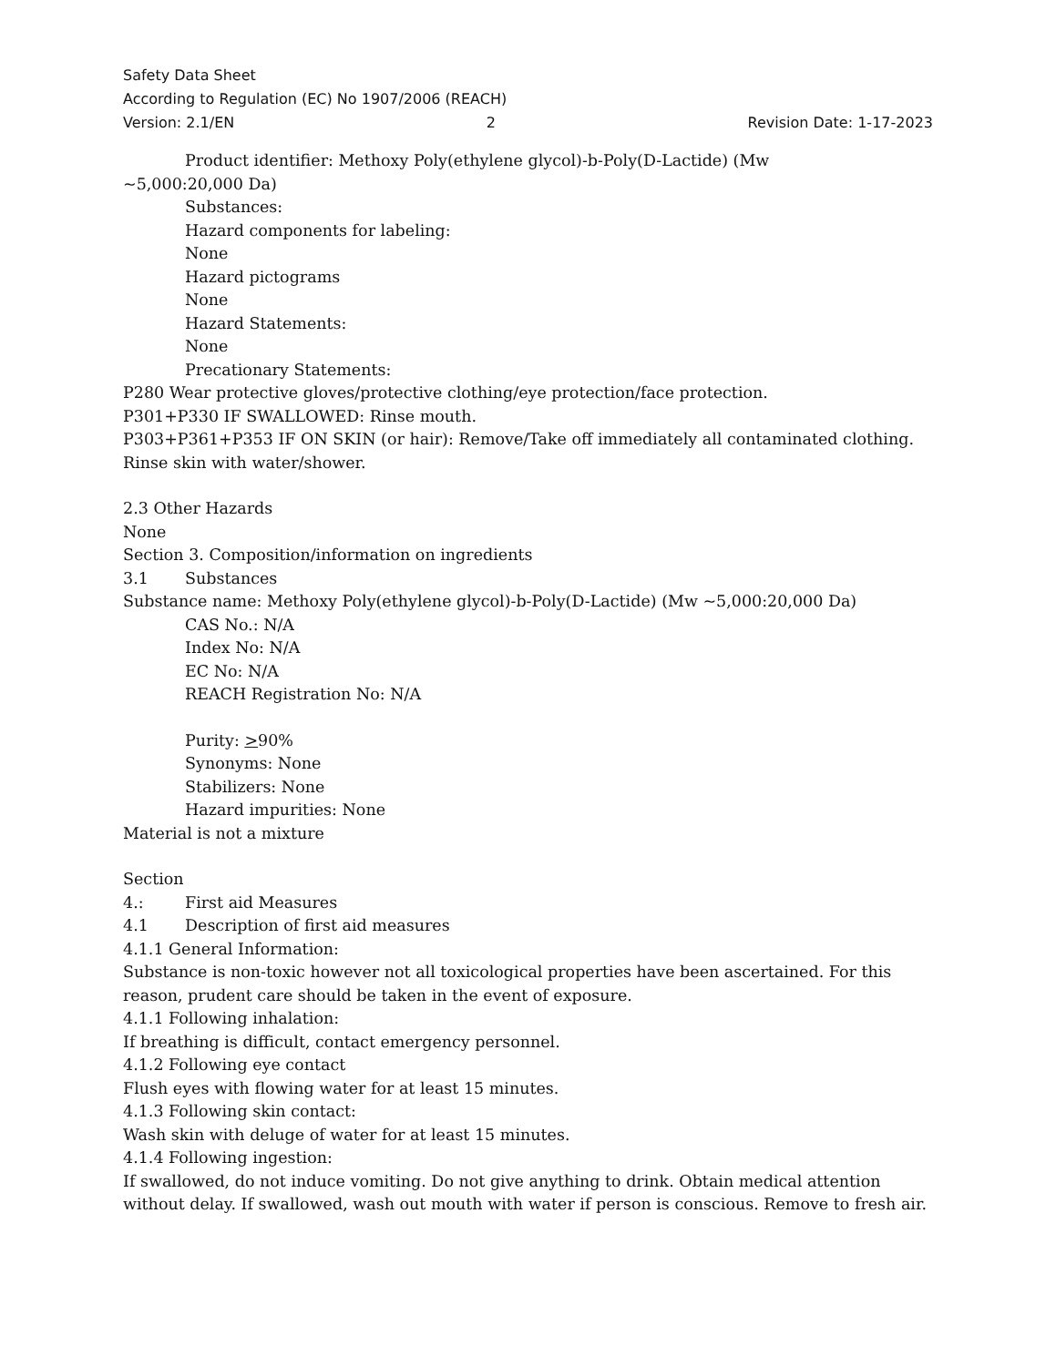Safety Data Sheet
According to Regulation (EC) No 1907/2006 (REACH)
Version: 2.1/EN 2 Revision Date: 1-17-2023
Product identifier: Methoxy Poly(ethylene glycol)-b-Poly(D-Lactide) (Mw
~5,000:20,000 Da)
Substances:
Hazard components for labeling:
None
Hazard pictograms
None
Hazard Statements:
None
Precationary Statements:
P280 Wear protective gloves/protective clothing/eye protection/face protection.
P301+P330 IF SWALLOWED: Rinse mouth.
P303+P361+P353 IF ON SKIN (or hair): Remove/Take off immediately all contaminated clothing. Rinse skin with water/shower.
2.3 Other Hazards
None
Section 3. Composition/information on ingredients
3.1 Substances
Substance name: Methoxy Poly(ethylene glycol)-b-Poly(D-Lactide) (Mw ~5,000:20,000 Da)
CAS No.: N/A
Index No: N/A
EC No: N/A
REACH Registration No: N/A
Purity: >90%
Synonyms: None
Stabilizers: None
Hazard impurities: None
Material is not a mixture
Section 4.: First aid Measures
4.1 Description of first aid measures
4.1.1 General Information:
Substance is non-toxic however not all toxicological properties have been ascertained. For this reason, prudent care should be taken in the event of exposure.
4.1.1 Following inhalation:
If breathing is difficult, contact emergency personnel.
4.1.2 Following eye contact
Flush eyes with flowing water for at least 15 minutes.
4.1.3 Following skin contact:
Wash skin with deluge of water for at least 15 minutes.
4.1.4 Following ingestion:
If swallowed, do not induce vomiting. Do not give anything to drink. Obtain medical attention without delay. If swallowed, wash out mouth with water if person is conscious. Remove to fresh air.